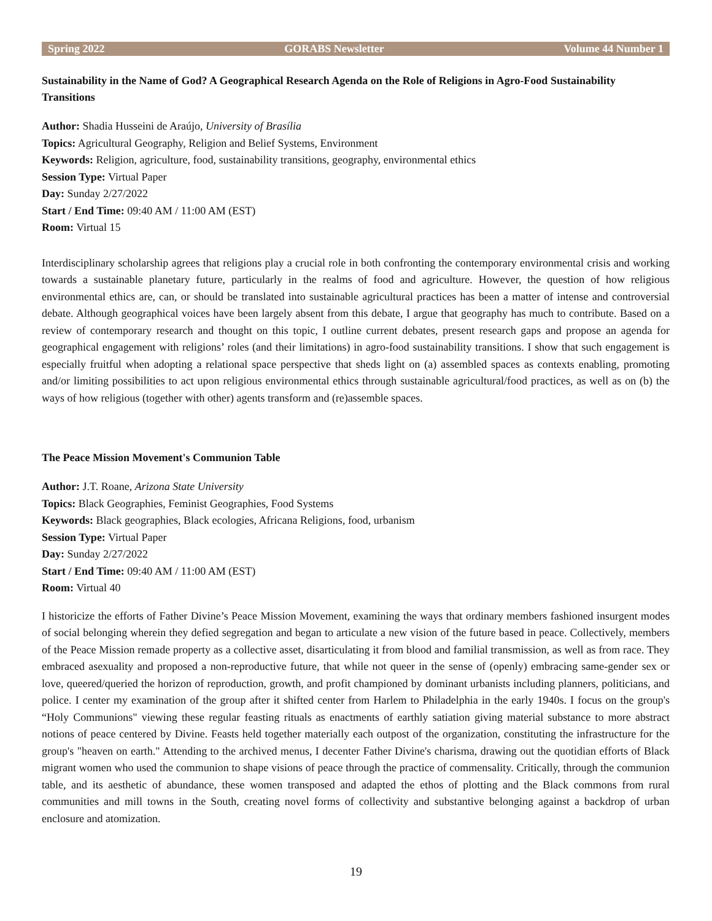Spring 2022 GORABS Newsletter Volume 44 Number 1
Sustainability in the Name of God? A Geographical Research Agenda on the Role of Religions in Agro-Food Sustainability Transitions
Author: Shadia Husseini de Araújo, University of Brasília
Topics: Agricultural Geography, Religion and Belief Systems, Environment
Keywords: Religion, agriculture, food, sustainability transitions, geography, environmental ethics
Session Type: Virtual Paper
Day: Sunday 2/27/2022
Start / End Time: 09:40 AM / 11:00 AM (EST)
Room: Virtual 15
Interdisciplinary scholarship agrees that religions play a crucial role in both confronting the contemporary environmental crisis and working towards a sustainable planetary future, particularly in the realms of food and agriculture. However, the question of how religious environmental ethics are, can, or should be translated into sustainable agricultural practices has been a matter of intense and controversial debate. Although geographical voices have been largely absent from this debate, I argue that geography has much to contribute. Based on a review of contemporary research and thought on this topic, I outline current debates, present research gaps and propose an agenda for geographical engagement with religions’ roles (and their limitations) in agro-food sustainability transitions. I show that such engagement is especially fruitful when adopting a relational space perspective that sheds light on (a) assembled spaces as contexts enabling, promoting and/or limiting possibilities to act upon religious environmental ethics through sustainable agricultural/food practices, as well as on (b) the ways of how religious (together with other) agents transform and (re)assemble spaces.
The Peace Mission Movement's Communion Table
Author: J.T. Roane, Arizona State University
Topics: Black Geographies, Feminist Geographies, Food Systems
Keywords: Black geographies, Black ecologies, Africana Religions, food, urbanism
Session Type: Virtual Paper
Day: Sunday 2/27/2022
Start / End Time: 09:40 AM / 11:00 AM (EST)
Room: Virtual 40
I historicize the efforts of Father Divine’s Peace Mission Movement, examining the ways that ordinary members fashioned insurgent modes of social belonging wherein they defied segregation and began to articulate a new vision of the future based in peace. Collectively, members of the Peace Mission remade property as a collective asset, disarticulating it from blood and familial transmission, as well as from race. They embraced asexuality and proposed a non-reproductive future, that while not queer in the sense of (openly) embracing same-gender sex or love, queered/queried the horizon of reproduction, growth, and profit championed by dominant urbanists including planners, politicians, and police. I center my examination of the group after it shifted center from Harlem to Philadelphia in the early 1940s. I focus on the group's “Holy Communions" viewing these regular feasting rituals as enactments of earthly satiation giving material substance to more abstract notions of peace centered by Divine. Feasts held together materially each outpost of the organization, constituting the infrastructure for the group's "heaven on earth." Attending to the archived menus, I decenter Father Divine's charisma, drawing out the quotidian efforts of Black migrant women who used the communion to shape visions of peace through the practice of commensality. Critically, through the communion table, and its aesthetic of abundance, these women transposed and adapted the ethos of plotting and the Black commons from rural communities and mill towns in the South, creating novel forms of collectivity and substantive belonging against a backdrop of urban enclosure and atomization.
19